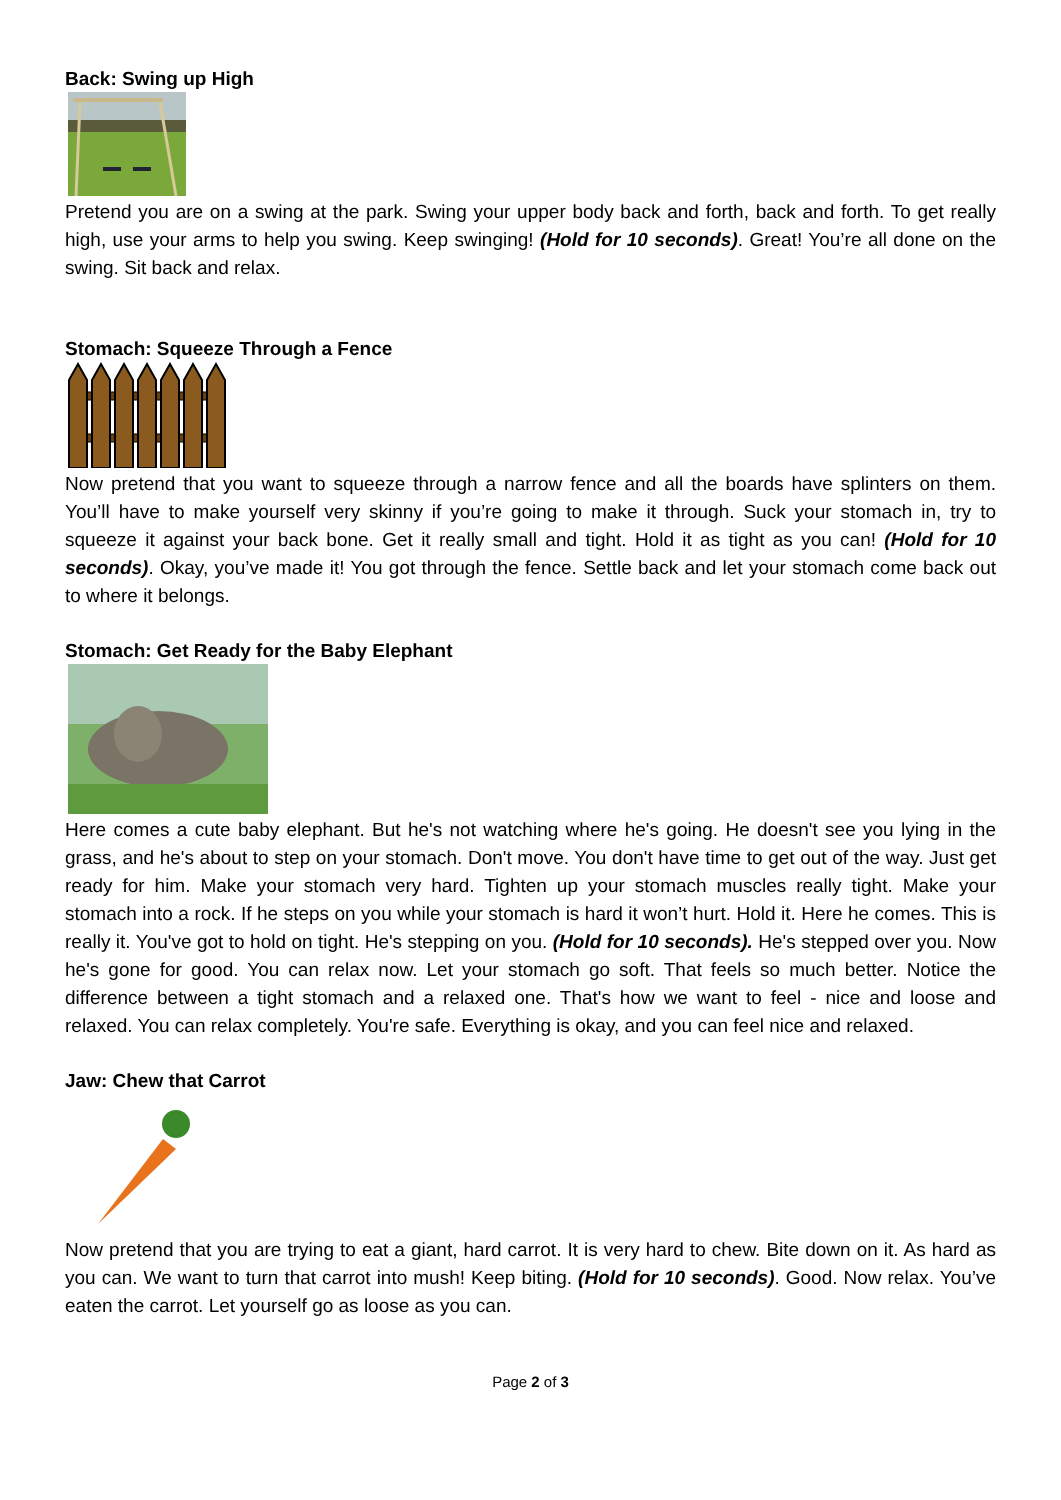Back: Swing up High
Pretend you are on a swing at the park. Swing your upper body back and forth, back and forth. To get really high, use your arms to help you swing. Keep swinging! (Hold for 10 seconds). Great! You’re all done on the swing. Sit back and relax.
Stomach: Squeeze Through a Fence
Now pretend that you want to squeeze through a narrow fence and all the boards have splinters on them. You’ll have to make yourself very skinny if you’re going to make it through. Suck your stomach in, try to squeeze it against your back bone. Get it really small and tight. Hold it as tight as you can! (Hold for 10 seconds). Okay, you’ve made it! You got through the fence. Settle back and let your stomach come back out to where it belongs.
Stomach: Get Ready for the Baby Elephant
Here comes a cute baby elephant. But he's not watching where he's going. He doesn't see you lying in the grass, and he's about to step on your stomach. Don't move. You don't have time to get out of the way. Just get ready for him. Make your stomach very hard. Tighten up your stomach muscles really tight. Make your stomach into a rock. If he steps on you while your stomach is hard it won’t hurt. Hold it. Here he comes. This is really it. You've got to hold on tight. He's stepping on you. (Hold for 10 seconds). He's stepped over you. Now he's gone for good. You can relax now. Let your stomach go soft. That feels so much better. Notice the difference between a tight stomach and a relaxed one. That's how we want to feel - nice and loose and relaxed. You can relax completely. You're safe. Everything is okay, and you can feel nice and relaxed.
Jaw: Chew that Carrot
Now pretend that you are trying to eat a giant, hard carrot. It is very hard to chew. Bite down on it. As hard as you can. We want to turn that carrot into mush! Keep biting. (Hold for 10 seconds). Good. Now relax. You’ve eaten the carrot. Let yourself go as loose as you can.
Page 2 of 3